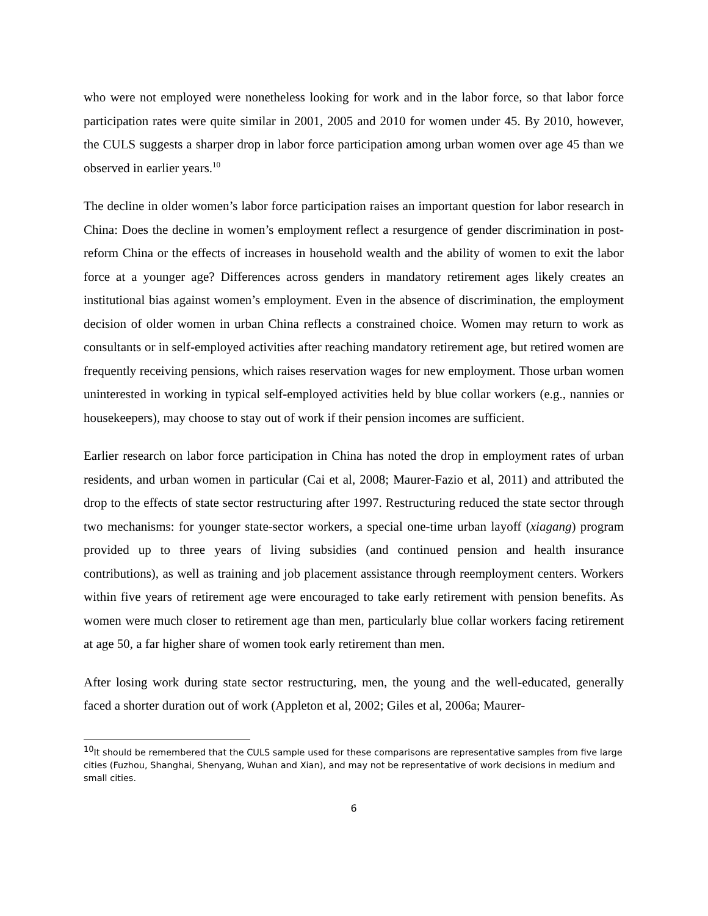who were not employed were nonetheless looking for work and in the labor force, so that labor force participation rates were quite similar in 2001, 2005 and 2010 for women under 45. By 2010, however, the CULS suggests a sharper drop in labor force participation among urban women over age 45 than we observed in earlier years.<sup>10</sup>
The decline in older women’s labor force participation raises an important question for labor research in China: Does the decline in women’s employment reflect a resurgence of gender discrimination in post-reform China or the effects of increases in household wealth and the ability of women to exit the labor force at a younger age? Differences across genders in mandatory retirement ages likely creates an institutional bias against women’s employment. Even in the absence of discrimination, the employment decision of older women in urban China reflects a constrained choice. Women may return to work as consultants or in self-employed activities after reaching mandatory retirement age, but retired women are frequently receiving pensions, which raises reservation wages for new employment. Those urban women uninterested in working in typical self-employed activities held by blue collar workers (e.g., nannies or housekeepers), may choose to stay out of work if their pension incomes are sufficient.
Earlier research on labor force participation in China has noted the drop in employment rates of urban residents, and urban women in particular (Cai et al, 2008; Maurer-Fazio et al, 2011) and attributed the drop to the effects of state sector restructuring after 1997. Restructuring reduced the state sector through two mechanisms: for younger state-sector workers, a special one-time urban layoff (xiagang) program provided up to three years of living subsidies (and continued pension and health insurance contributions), as well as training and job placement assistance through reemployment centers. Workers within five years of retirement age were encouraged to take early retirement with pension benefits. As women were much closer to retirement age than men, particularly blue collar workers facing retirement at age 50, a far higher share of women took early retirement than men.
After losing work during state sector restructuring, men, the young and the well-educated, generally faced a shorter duration out of work (Appleton et al, 2002; Giles et al, 2006a; Maurer-
<sup>10</sup> It should be remembered that the CULS sample used for these comparisons are representative samples from five large cities (Fuzhou, Shanghai, Shenyang, Wuhan and Xian), and may not be representative of work decisions in medium and small cities.
6